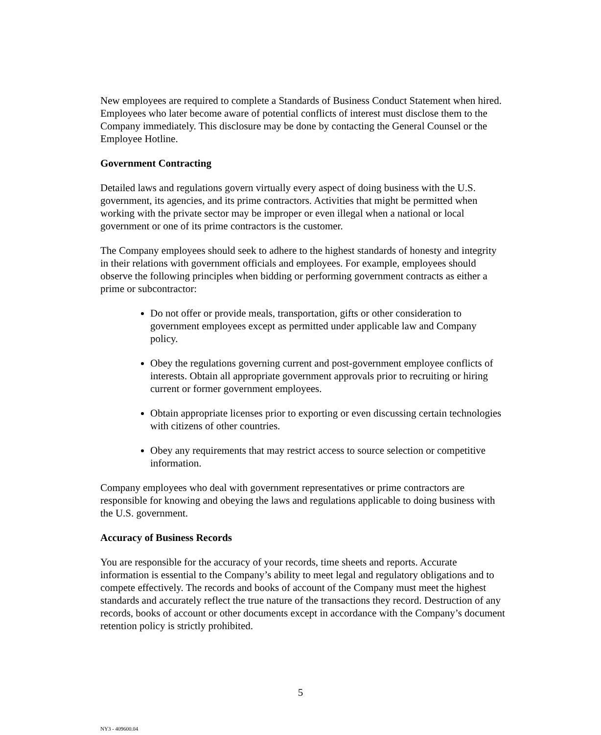New employees are required to complete a Standards of Business Conduct Statement when hired. Employees who later become aware of potential conflicts of interest must disclose them to the Company immediately. This disclosure may be done by contacting the General Counsel or the Employee Hotline.
Government Contracting
Detailed laws and regulations govern virtually every aspect of doing business with the U.S. government, its agencies, and its prime contractors. Activities that might be permitted when working with the private sector may be improper or even illegal when a national or local government or one of its prime contractors is the customer.
The Company employees should seek to adhere to the highest standards of honesty and integrity in their relations with government officials and employees. For example, employees should observe the following principles when bidding or performing government contracts as either a prime or subcontractor:
Do not offer or provide meals, transportation, gifts or other consideration to government employees except as permitted under applicable law and Company policy.
Obey the regulations governing current and post-government employee conflicts of interests. Obtain all appropriate government approvals prior to recruiting or hiring current or former government employees.
Obtain appropriate licenses prior to exporting or even discussing certain technologies with citizens of other countries.
Obey any requirements that may restrict access to source selection or competitive information.
Company employees who deal with government representatives or prime contractors are responsible for knowing and obeying the laws and regulations applicable to doing business with the U.S. government.
Accuracy of Business Records
You are responsible for the accuracy of your records, time sheets and reports. Accurate information is essential to the Company’s ability to meet legal and regulatory obligations and to compete effectively. The records and books of account of the Company must meet the highest standards and accurately reflect the true nature of the transactions they record. Destruction of any records, books of account or other documents except in accordance with the Company’s document retention policy is strictly prohibited.
5
NY3 - 409600.04